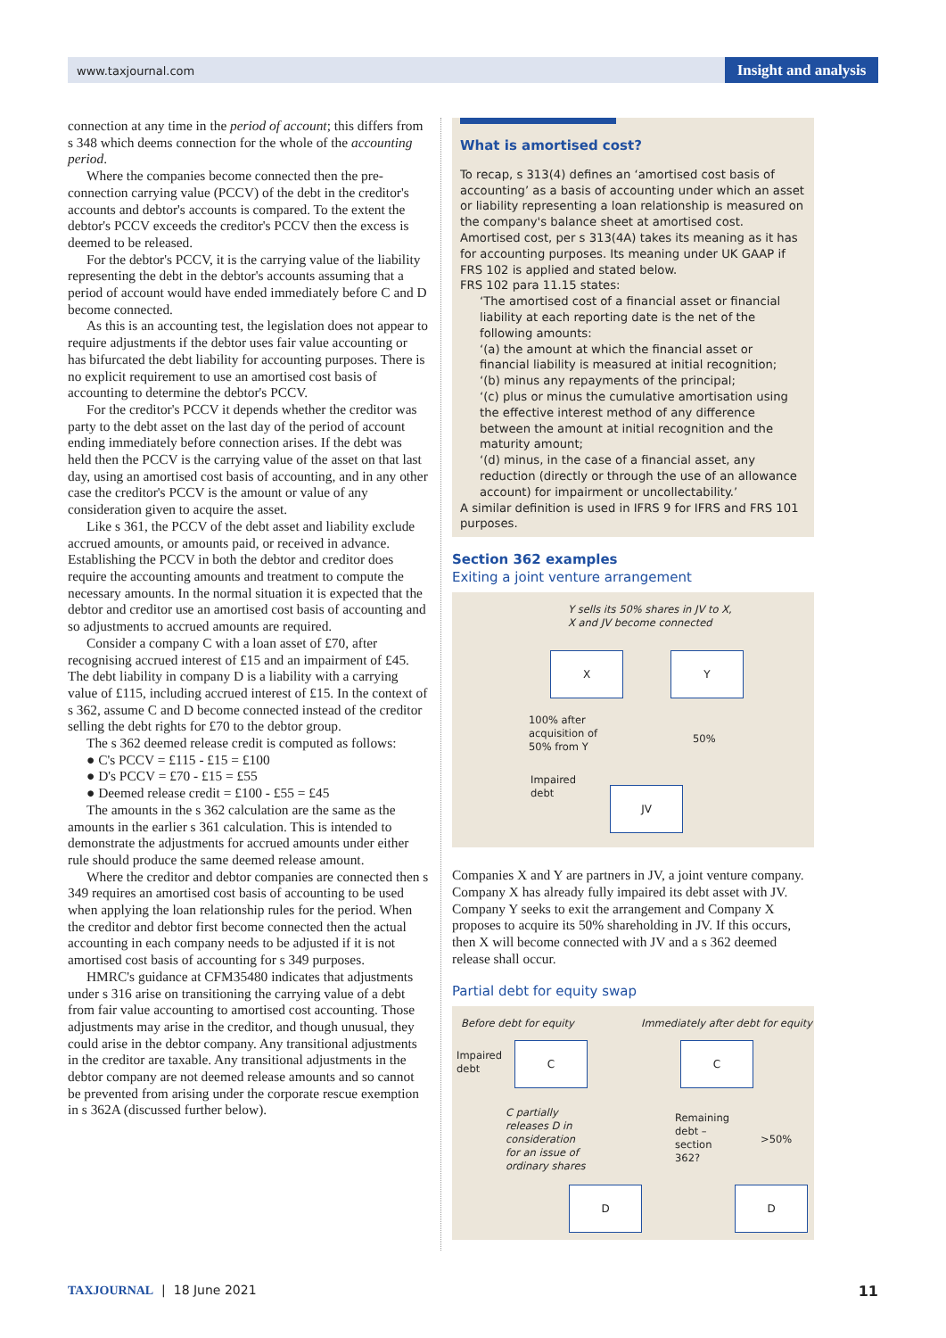www.taxjournal.com
Insight and analysis
connection at any time in the period of account; this differs from s 348 which deems connection for the whole of the accounting period.
Where the companies become connected then the pre-connection carrying value (PCCV) of the debt in the creditor's accounts and debtor's accounts is compared. To the extent the debtor's PCCV exceeds the creditor's PCCV then the excess is deemed to be released.
For the debtor's PCCV, it is the carrying value of the liability representing the debt in the debtor's accounts assuming that a period of account would have ended immediately before C and D become connected.
As this is an accounting test, the legislation does not appear to require adjustments if the debtor uses fair value accounting or has bifurcated the debt liability for accounting purposes. There is no explicit requirement to use an amortised cost basis of accounting to determine the debtor's PCCV.
For the creditor's PCCV it depends whether the creditor was party to the debt asset on the last day of the period of account ending immediately before connection arises. If the debt was held then the PCCV is the carrying value of the asset on that last day, using an amortised cost basis of accounting, and in any other case the creditor's PCCV is the amount or value of any consideration given to acquire the asset.
Like s 361, the PCCV of the debt asset and liability exclude accrued amounts, or amounts paid, or received in advance. Establishing the PCCV in both the debtor and creditor does require the accounting amounts and treatment to compute the necessary amounts. In the normal situation it is expected that the debtor and creditor use an amortised cost basis of accounting and so adjustments to accrued amounts are required.
Consider a company C with a loan asset of £70, after recognising accrued interest of £15 and an impairment of £45. The debt liability in company D is a liability with a carrying value of £115, including accrued interest of £15. In the context of s 362, assume C and D become connected instead of the creditor selling the debt rights for £70 to the debtor group.
The s 362 deemed release credit is computed as follows:
● C's PCCV = £115 - £15 = £100
● D's PCCV = £70 - £15 = £55
● Deemed release credit = £100 - £55 = £45
The amounts in the s 362 calculation are the same as the amounts in the earlier s 361 calculation. This is intended to demonstrate the adjustments for accrued amounts under either rule should produce the same deemed release amount.
Where the creditor and debtor companies are connected then s 349 requires an amortised cost basis of accounting to be used when applying the loan relationship rules for the period. When the creditor and debtor first become connected then the actual accounting in each company needs to be adjusted if it is not amortised cost basis of accounting for s 349 purposes.
HMRC's guidance at CFM35480 indicates that adjustments under s 316 arise on transitioning the carrying value of a debt from fair value accounting to amortised cost accounting. Those adjustments may arise in the creditor, and though unusual, they could arise in the debtor company. Any transitional adjustments in the creditor are taxable. Any transitional adjustments in the debtor company are not deemed release amounts and so cannot be prevented from arising under the corporate rescue exemption in s 362A (discussed further below).
What is amortised cost?
To recap, s 313(4) defines an ‘amortised cost basis of accounting’ as a basis of accounting under which an asset or liability representing a loan relationship is measured on the company's balance sheet at amortised cost. Amortised cost, per s 313(4A) takes its meaning as it has for accounting purposes. Its meaning under UK GAAP if FRS 102 is applied and stated below.
FRS 102 para 11.15 states:
‘The amortised cost of a financial asset or financial liability at each reporting date is the net of the following amounts:
‘(a) the amount at which the financial asset or financial liability is measured at initial recognition;
‘(b) minus any repayments of the principal;
‘(c) plus or minus the cumulative amortisation using the effective interest method of any difference between the amount at initial recognition and the maturity amount;
‘(d) minus, in the case of a financial asset, any reduction (directly or through the use of an allowance account) for impairment or uncollectability.’
A similar definition is used in IFRS 9 for IFRS and FRS 101 purposes.
Section 362 examples
Exiting a joint venture arrangement
Y sells its 50% shares in JV to X,
X and JV become connected
X Y
JV
100% after
acquisition of
50% from Y
50%
Impaired
debt
Companies X and Y are partners in JV, a joint venture company. Company X has already fully impaired its debt asset with JV. Company Y seeks to exit the arrangement and Company X proposes to acquire its 50% shareholding in JV. If this occurs, then X will become connected with JV and a s 362 deemed release shall occur.
Partial debt for equity swap
Before debt for equity
Immediately after debt for equity
Impaired
debt
C C
C partially
releases D in
consideration
for an issue of
ordinary shares
Remaining
debt –
section
362?
>50%
D D
TAXJOURNAL | 18 June 2021 11